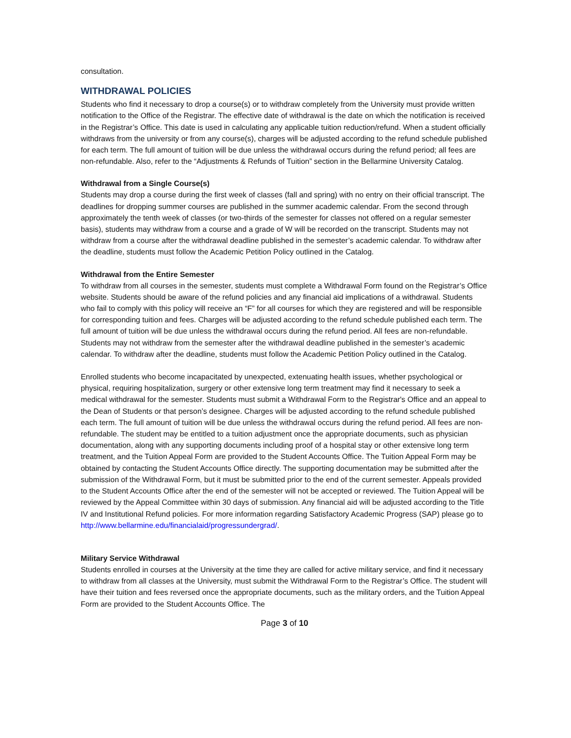consultation.
WITHDRAWAL POLICIES
Students who find it necessary to drop a course(s) or to withdraw completely from the University must provide written notification to the Office of the Registrar. The effective date of withdrawal is the date on which the notification is received in the Registrar’s Office. This date is used in calculating any applicable tuition reduction/refund. When a student officially withdraws from the university or from any course(s), charges will be adjusted according to the refund schedule published for each term. The full amount of tuition will be due unless the withdrawal occurs during the refund period; all fees are non-refundable. Also, refer to the “Adjustments & Refunds of Tuition” section in the Bellarmine University Catalog.
Withdrawal from a Single Course(s)
Students may drop a course during the first week of classes (fall and spring) with no entry on their official transcript. The deadlines for dropping summer courses are published in the summer academic calendar. From the second through approximately the tenth week of classes (or two-thirds of the semester for classes not offered on a regular semester basis), students may withdraw from a course and a grade of W will be recorded on the transcript. Students may not withdraw from a course after the withdrawal deadline published in the semester’s academic calendar. To withdraw after the deadline, students must follow the Academic Petition Policy outlined in the Catalog.
Withdrawal from the Entire Semester
To withdraw from all courses in the semester, students must complete a Withdrawal Form found on the Registrar’s Office website. Students should be aware of the refund policies and any financial aid implications of a withdrawal. Students who fail to comply with this policy will receive an “F” for all courses for which they are registered and will be responsible for corresponding tuition and fees. Charges will be adjusted according to the refund schedule published each term. The full amount of tuition will be due unless the withdrawal occurs during the refund period. All fees are non-refundable. Students may not withdraw from the semester after the withdrawal deadline published in the semester’s academic calendar. To withdraw after the deadline, students must follow the Academic Petition Policy outlined in the Catalog.
Enrolled students who become incapacitated by unexpected, extenuating health issues, whether psychological or physical, requiring hospitalization, surgery or other extensive long term treatment may find it necessary to seek a medical withdrawal for the semester. Students must submit a Withdrawal Form to the Registrar's Office and an appeal to the Dean of Students or that person’s designee. Charges will be adjusted according to the refund schedule published each term. The full amount of tuition will be due unless the withdrawal occurs during the refund period. All fees are non-refundable. The student may be entitled to a tuition adjustment once the appropriate documents, such as physician documentation, along with any supporting documents including proof of a hospital stay or other extensive long term treatment, and the Tuition Appeal Form are provided to the Student Accounts Office. The Tuition Appeal Form may be obtained by contacting the Student Accounts Office directly. The supporting documentation may be submitted after the submission of the Withdrawal Form, but it must be submitted prior to the end of the current semester. Appeals provided to the Student Accounts Office after the end of the semester will not be accepted or reviewed. The Tuition Appeal will be reviewed by the Appeal Committee within 30 days of submission. Any financial aid will be adjusted according to the Title IV and Institutional Refund policies. For more information regarding Satisfactory Academic Progress (SAP) please go to http://www.bellarmine.edu/financialaid/progressundergrad/.
Military Service Withdrawal
Students enrolled in courses at the University at the time they are called for active military service, and find it necessary to withdraw from all classes at the University, must submit the Withdrawal Form to the Registrar’s Office. The student will have their tuition and fees reversed once the appropriate documents, such as the military orders, and the Tuition Appeal Form are provided to the Student Accounts Office. The
Page 3 of 10